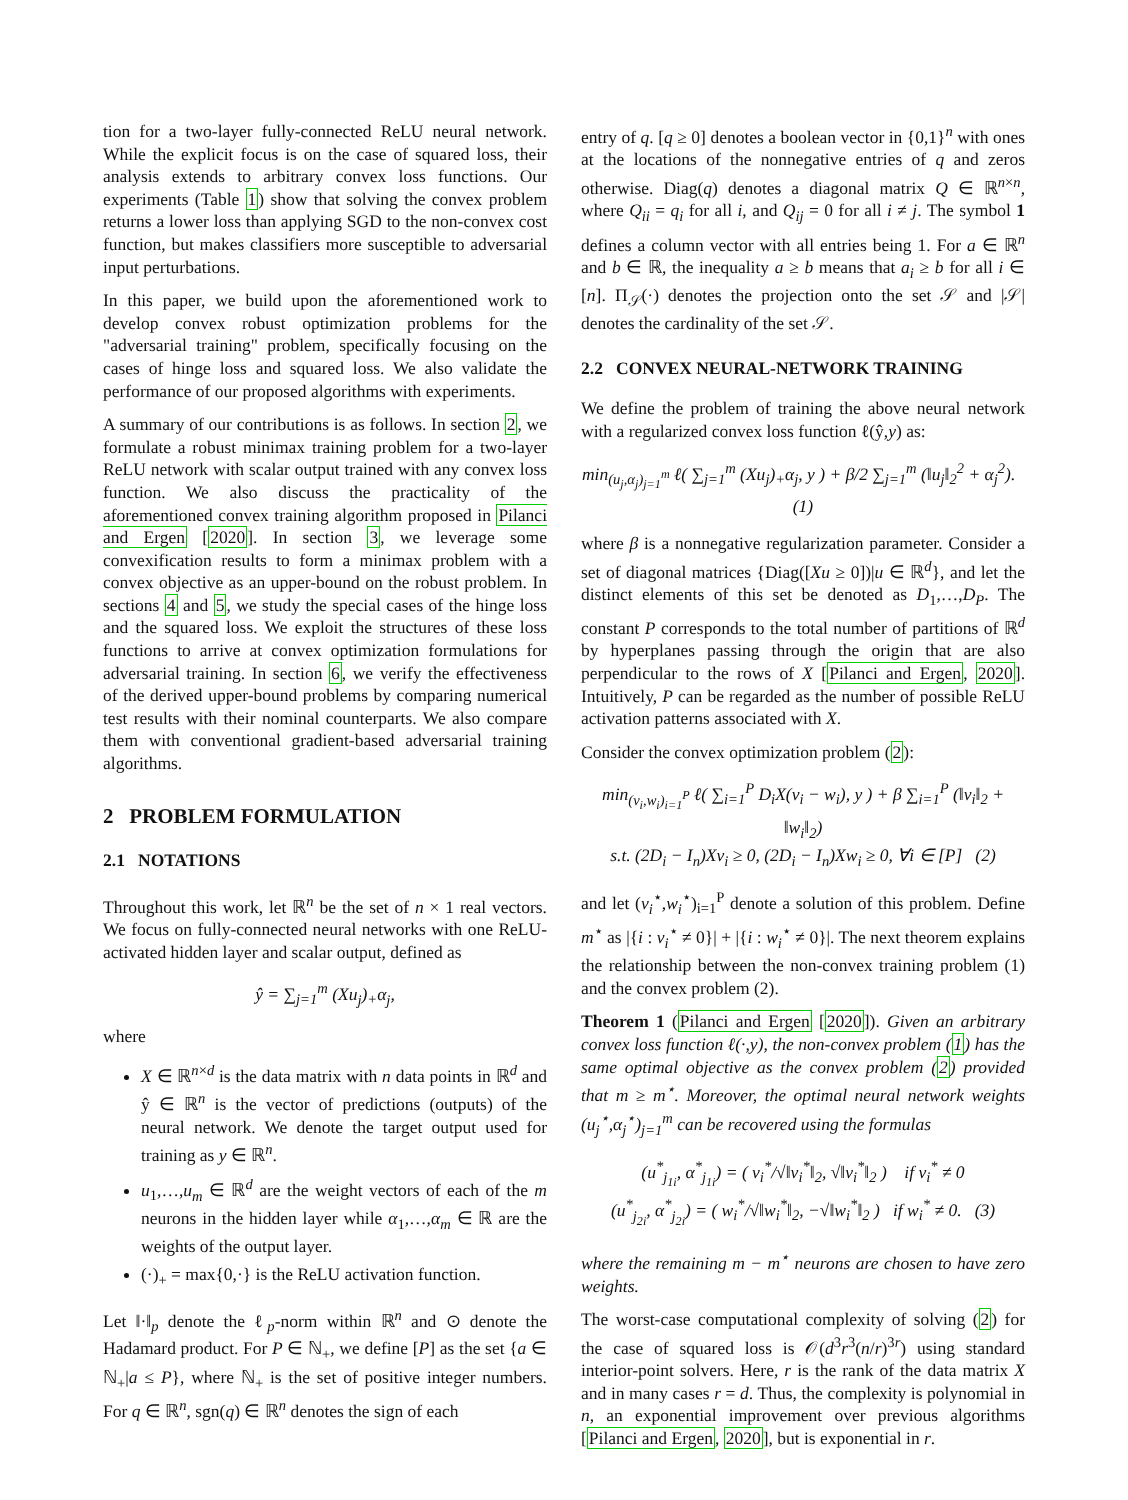tion for a two-layer fully-connected ReLU neural network. While the explicit focus is on the case of squared loss, their analysis extends to arbitrary convex loss functions. Our experiments (Table 1) show that solving the convex problem returns a lower loss than applying SGD to the non-convex cost function, but makes classifiers more susceptible to adversarial input perturbations.
In this paper, we build upon the aforementioned work to develop convex robust optimization problems for the "adversarial training" problem, specifically focusing on the cases of hinge loss and squared loss. We also validate the performance of our proposed algorithms with experiments.
A summary of our contributions is as follows. In section 2, we formulate a robust minimax training problem for a two-layer ReLU network with scalar output trained with any convex loss function. We also discuss the practicality of the aforementioned convex training algorithm proposed in Pilanci and Ergen [2020]. In section 3, we leverage some convexification results to form a minimax problem with a convex objective as an upper-bound on the robust problem. In sections 4 and 5, we study the special cases of the hinge loss and the squared loss. We exploit the structures of these loss functions to arrive at convex optimization formulations for adversarial training. In section 6, we verify the effectiveness of the derived upper-bound problems by comparing numerical test results with their nominal counterparts. We also compare them with conventional gradient-based adversarial training algorithms.
2 PROBLEM FORMULATION
2.1 NOTATIONS
Throughout this work, let ℝ<sup>n</sup> be the set of n × 1 real vectors. We focus on fully-connected neural networks with one ReLU-activated hidden layer and scalar output, defined as
ŷ = ∑<sub>j=1</sub><sup>m</sup> (Xu<sub>j</sub>)<sub>+</sub>α<sub>j</sub>,
where
X ∈ ℝ<sup>n×d</sup> is the data matrix with n data points in ℝ<sup>d</sup> and ŷ ∈ ℝ<sup>n</sup> is the vector of predictions (outputs) of the neural network. We denote the target output used for training as y ∈ ℝ<sup>n</sup>.
u<sub>1</sub>,…,u<sub>m</sub> ∈ ℝ<sup>d</sup> are the weight vectors of each of the m neurons in the hidden layer while α<sub>1</sub>,…,α<sub>m</sub> ∈ ℝ are the weights of the output layer.
(·)<sub>+</sub> = max{0,·} is the ReLU activation function.
Let ‖·‖<sub>p</sub> denote the ℓ<sub>p</sub>-norm within ℝ<sup>n</sup> and ⊙ denote the Hadamard product. For P ∈ ℕ<sub>+</sub>, we define [P] as the set {a ∈ ℕ<sub>+</sub>|a ≤ P}, where ℕ<sub>+</sub> is the set of positive integer numbers. For q ∈ ℝ<sup>n</sup>, sgn(q) ∈ ℝ<sup>n</sup> denotes the sign of each
entry of q. [q ≥ 0] denotes a boolean vector in {0,1}<sup>n</sup> with ones at the locations of the nonnegative entries of q and zeros otherwise. Diag(q) denotes a diagonal matrix Q ∈ ℝ<sup>n×n</sup>, where Q<sub>ii</sub> = q<sub>i</sub> for all i, and Q<sub>ij</sub> = 0 for all i ≠ j. The symbol 1 defines a column vector with all entries being 1. For a ∈ ℝ<sup>n</sup> and b ∈ ℝ, the inequality a ≥ b means that a<sub>i</sub> ≥ b for all i ∈ [n]. Π<sub>𝒮</sub>(·) denotes the projection onto the set 𝒮 and |𝒮| denotes the cardinality of the set 𝒮.
2.2 CONVEX NEURAL-NETWORK TRAINING
We define the problem of training the above neural network with a regularized convex loss function ℓ(ŷ,y) as:
min<sub>(u<sub>j</sub>,α<sub>j</sub>)<sub>j=1</sub><sup>m</sup></sub> ℓ( ∑<sub>j=1</sub><sup>m</sup> (Xu<sub>j</sub>)<sub>+</sub>α<sub>j</sub>, y ) + β/2 ∑<sub>j=1</sub><sup>m</sup> (‖u<sub>j</sub>‖<sub>2</sub><sup>2</sup> + α<sub>j</sub><sup>2</sup>). (1)
where β is a nonnegative regularization parameter. Consider a set of diagonal matrices {Diag([Xu ≥ 0])|u ∈ ℝ<sup>d</sup>}, and let the distinct elements of this set be denoted as D<sub>1</sub>,…,D<sub>P</sub>. The constant P corresponds to the total number of partitions of ℝ<sup>d</sup> by hyperplanes passing through the origin that are also perpendicular to the rows of X [Pilanci and Ergen, 2020]. Intuitively, P can be regarded as the number of possible ReLU activation patterns associated with X.
Consider the convex optimization problem (2):
min<sub>(v<sub>i</sub>,w<sub>i</sub>)<sub>i=1</sub><sup>P</sup></sub> ℓ( ∑<sub>i=1</sub><sup>P</sup> D<sub>i</sub>X(v<sub>i</sub> − w<sub>i</sub>), y ) + β ∑<sub>i=1</sub><sup>P</sup> (‖v<sub>i</sub>‖<sub>2</sub> + ‖w<sub>i</sub>‖<sub>2</sub>)
s.t. (2D<sub>i</sub> − I<sub>n</sub>)Xv<sub>i</sub> ≥ 0, (2D<sub>i</sub> − I<sub>n</sub>)Xw<sub>i</sub> ≥ 0, ∀i ∈ [P] (2)
and let (v<sub>i</sub><sup>⋆</sup>,w<sub>i</sub><sup>⋆</sup>)<sub>i=1</sub><sup>P</sup> denote a solution of this problem. Define m<sup>⋆</sup> as |{i : v<sub>i</sub><sup>⋆</sup> ≠ 0}| + |{i : w<sub>i</sub><sup>⋆</sup> ≠ 0}|. The next theorem explains the relationship between the non-convex training problem (1) and the convex problem (2).
Theorem 1 (Pilanci and Ergen [2020]). Given an arbitrary convex loss function ℓ(·,y), the non-convex problem (1) has the same optimal objective as the convex problem (2) provided that m ≥ m<sup>⋆</sup>. Moreover, the optimal neural network weights (u<sub>j</sub><sup>⋆</sup>,α<sub>j</sub><sup>⋆</sup>)<sub>j=1</sub><sup>m</sup> can be recovered using the formulas
(u<sup>*</sup><sub>j<sub>1i</sub></sub>, α<sup>*</sup><sub>j<sub>1i</sub></sub>) = ( v<sub>i</sub><sup>*</sup>/√‖v<sub>i</sub><sup>*</sup>‖<sub>2</sub>, √‖v<sub>i</sub><sup>*</sup>‖<sub>2</sub> ) if v<sub>i</sub><sup>*</sup> ≠ 0
(u<sup>*</sup><sub>j<sub>2i</sub></sub>, α<sup>*</sup><sub>j<sub>2i</sub></sub>) = ( w<sub>i</sub><sup>*</sup>/√‖w<sub>i</sub><sup>*</sup>‖<sub>2</sub>, −√‖w<sub>i</sub><sup>*</sup>‖<sub>2</sub> ) if w<sub>i</sub><sup>*</sup> ≠ 0. (3)
where the remaining m − m<sup>⋆</sup> neurons are chosen to have zero weights.
The worst-case computational complexity of solving (2) for the case of squared loss is 𝒪(d<sup>3</sup>r<sup>3</sup>(n/r)<sup>3r</sup>) using standard interior-point solvers. Here, r is the rank of the data matrix X and in many cases r = d. Thus, the complexity is polynomial in n, an exponential improvement over previous algorithms [Pilanci and Ergen, 2020], but is exponential in r.